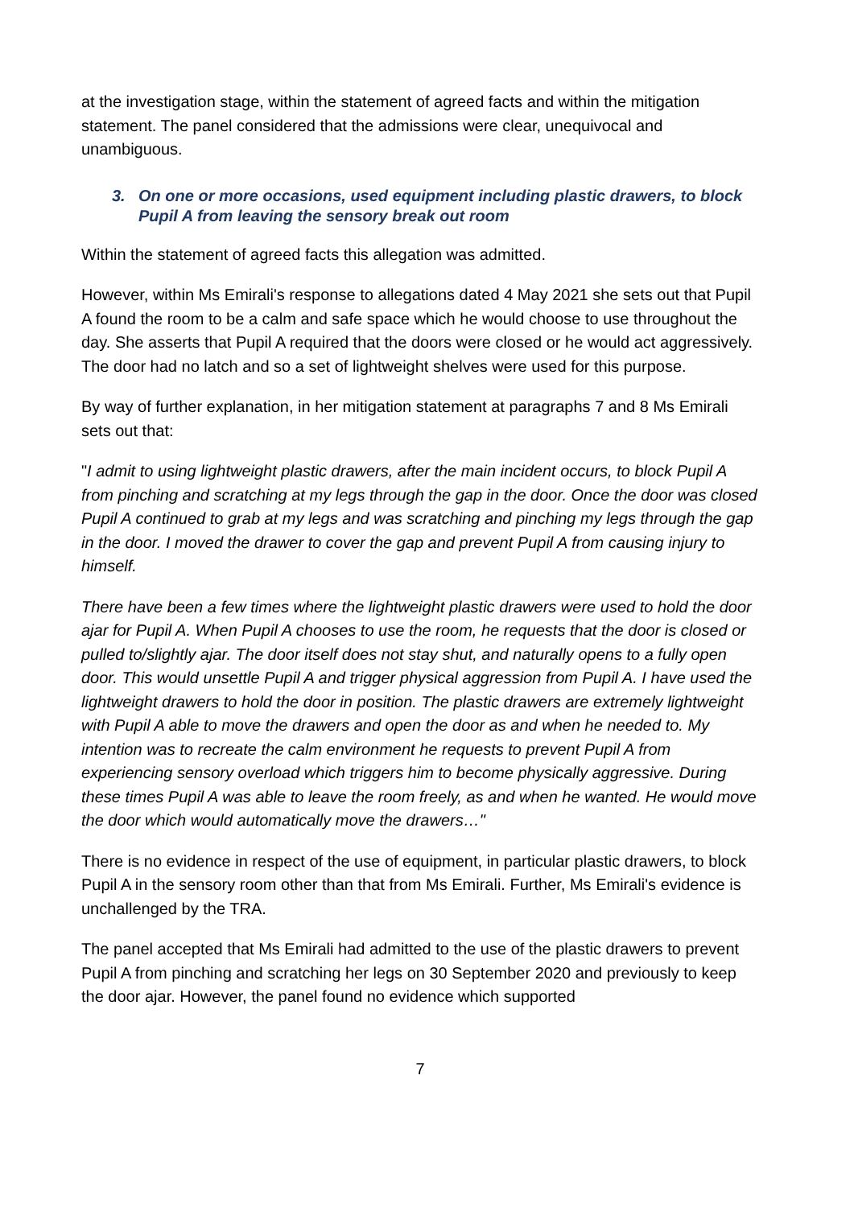at the investigation stage, within the statement of agreed facts and within the mitigation statement. The panel considered that the admissions were clear, unequivocal and unambiguous.
3. On one or more occasions, used equipment including plastic drawers, to block Pupil A from leaving the sensory break out room
Within the statement of agreed facts this allegation was admitted.
However, within Ms Emirali's response to allegations dated 4 May 2021 she sets out that Pupil A found the room to be a calm and safe space which he would choose to use throughout the day. She asserts that Pupil A required that the doors were closed or he would act aggressively. The door had no latch and so a set of lightweight shelves were used for this purpose.
By way of further explanation, in her mitigation statement at paragraphs 7 and 8 Ms Emirali sets out that:
"I admit to using lightweight plastic drawers, after the main incident occurs, to block Pupil A from pinching and scratching at my legs through the gap in the door. Once the door was closed Pupil A continued to grab at my legs and was scratching and pinching my legs through the gap in the door. I moved the drawer to cover the gap and prevent Pupil A from causing injury to himself.
There have been a few times where the lightweight plastic drawers were used to hold the door ajar for Pupil A. When Pupil A chooses to use the room, he requests that the door is closed or pulled to/slightly ajar. The door itself does not stay shut, and naturally opens to a fully open door. This would unsettle Pupil A and trigger physical aggression from Pupil A. I have used the lightweight drawers to hold the door in position. The plastic drawers are extremely lightweight with Pupil A able to move the drawers and open the door as and when he needed to. My intention was to recreate the calm environment he requests to prevent Pupil A from experiencing sensory overload which triggers him to become physically aggressive. During these times Pupil A was able to leave the room freely, as and when he wanted. He would move the door which would automatically move the drawers…"
There is no evidence in respect of the use of equipment, in particular plastic drawers, to block Pupil A in the sensory room other than that from Ms Emirali. Further, Ms Emirali's evidence is unchallenged by the TRA.
The panel accepted that Ms Emirali had admitted to the use of the plastic drawers to prevent Pupil A from pinching and scratching her legs on 30 September 2020 and previously to keep the door ajar. However, the panel found no evidence which supported
7